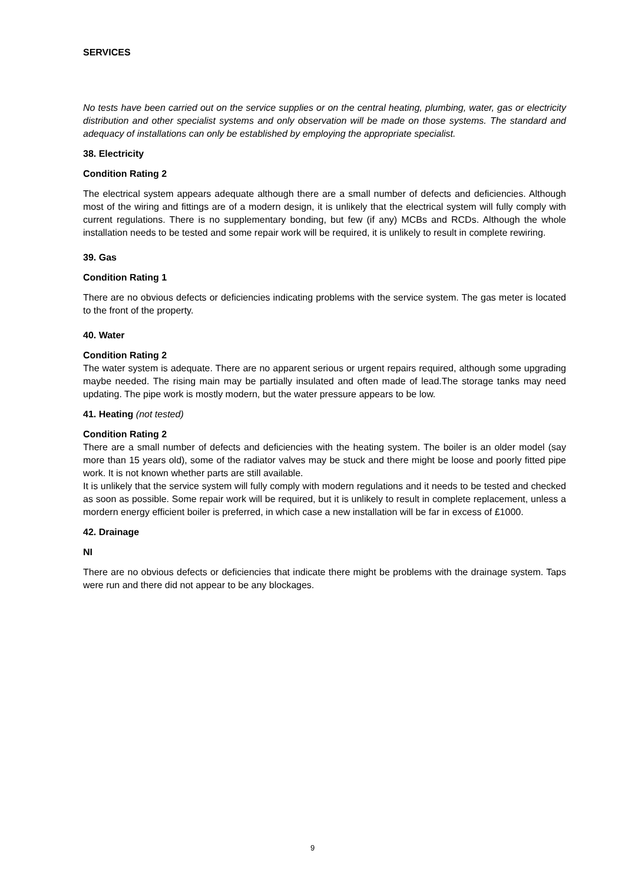SERVICES
No tests have been carried out on the service supplies or on the central heating, plumbing, water, gas or electricity distribution and other specialist systems and only observation will be made on those systems. The standard and adequacy of installations can only be established by employing the appropriate specialist.
38. Electricity
Condition Rating 2
The electrical system appears adequate although there are a small number of defects and deficiencies. Although most of the wiring and fittings are of a modern design, it is unlikely that the electrical system will fully comply with current regulations. There is no supplementary bonding, but few (if any) MCBs and RCDs. Although the whole installation needs to be tested and some repair work will be required, it is unlikely to result in complete rewiring.
39. Gas
Condition Rating 1
There are no obvious defects or deficiencies indicating problems with the service system. The gas meter is located to the front of the property.
40. Water
Condition Rating 2
The water system is adequate. There are no apparent serious or urgent repairs required, although some upgrading maybe needed. The rising main may be partially insulated and often made of lead.The storage tanks may need updating. The pipe work is mostly modern, but the water pressure appears to be low.
41. Heating (not tested)
Condition Rating 2
There are a small number of defects and deficiencies with the heating system. The boiler is an older model (say more than 15 years old), some of the radiator valves may be stuck and there might be loose and poorly fitted pipe work. It is not known whether parts are still available.
It is unlikely that the service system will fully comply with modern regulations and it needs to be tested and checked as soon as possible. Some repair work will be required, but it is unlikely to result in complete replacement, unless a mordern energy efficient boiler is preferred, in which case a new installation will be far in excess of £1000.
42. Drainage
NI
There are no obvious defects or deficiencies that indicate there might be problems with the drainage system. Taps were run and there did not appear to be any blockages.
9